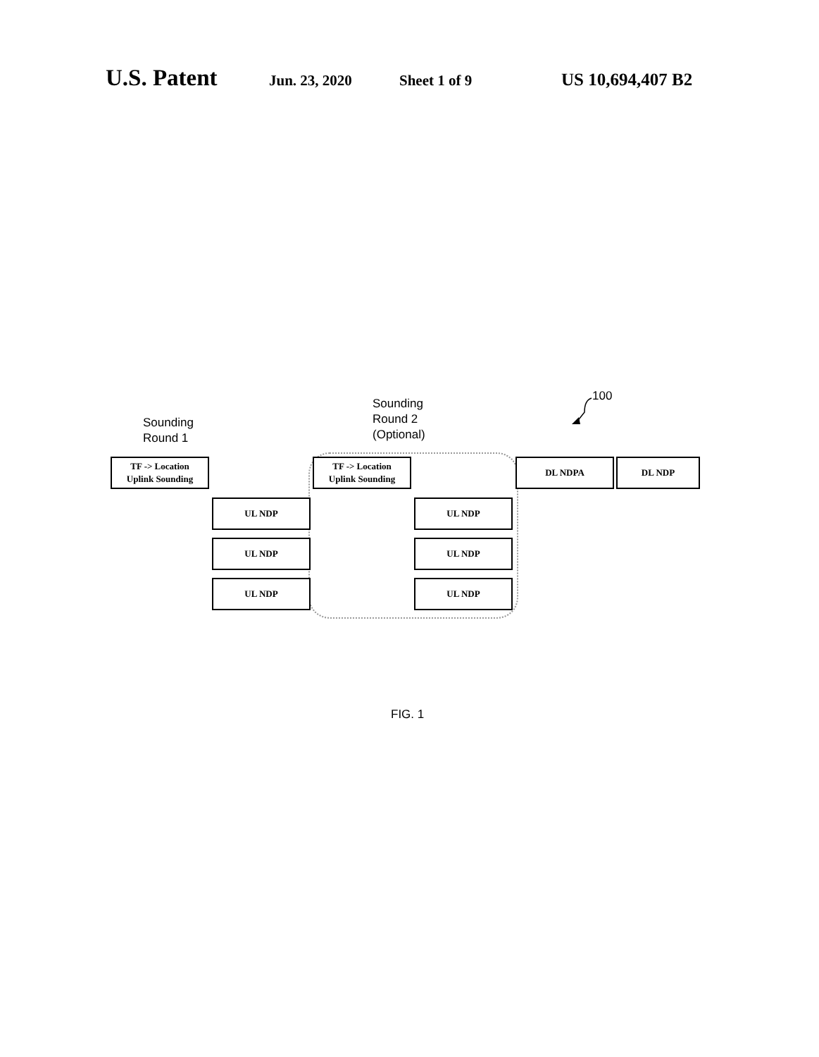U.S. Patent Jun. 23, 2020 Sheet 1 of 9 US 10,694,407 B2
Sounding
Round 1
Sounding
Round 2
(Optional)
100
TF -> Location
Uplink Sounding
TF -> Location
Uplink Sounding
DL NDPA DL NDP
UL NDP UL NDP
UL NDP UL NDP
UL NDP UL NDP
FIG. 1